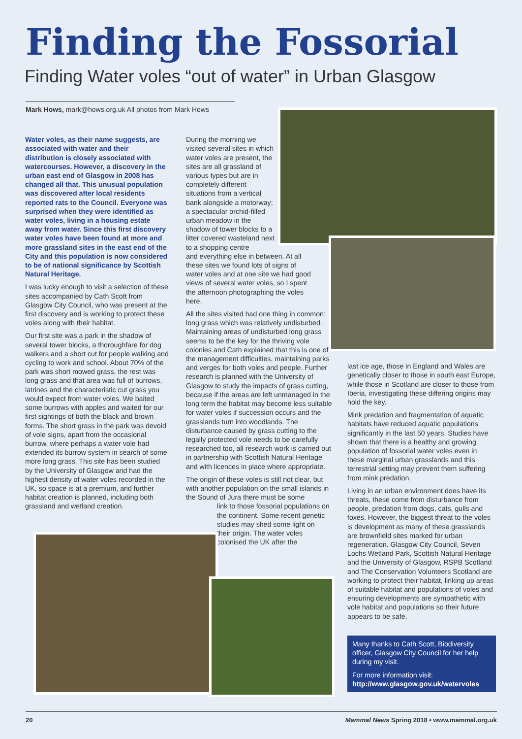Finding the Fossorial
Finding Water voles “out of water” in Urban Glasgow
Mark Hows, mark@hows.org.uk All photos from Mark Hows
Water voles, as their name suggests, are associated with water and their distribution is closely associated with watercourses. However, a discovery in the urban east end of Glasgow in 2008 has changed all that. This unusual population was discovered after local residents reported rats to the Council. Everyone was surprised when they were identified as water voles, living in a housing estate away from water. Since this first discovery water voles have been found at more and more grassland sites in the east end of the City and this population is now considered to be of national significance by Scottish Natural Heritage.
I was lucky enough to visit a selection of these sites accompanied by Cath Scott from Glasgow City Council, who was present at the first discovery and is working to protect these voles along with their habitat.
Our first site was a park in the shadow of several tower blocks, a thoroughfare for dog walkers and a short cut for people walking and cycling to work and school. About 70% of the park was short mowed grass, the rest was long grass and that area was full of burrows, latrines and the characteristic cut grass you would expect from water voles. We baited some burrows with apples and waited for our first sightings of both the black and brown forms. The short grass in the park was devoid of vole signs, apart from the occasional burrow, where perhaps a water vole had extended its burrow system in search of some more long grass. This site has been studied by the University of Glasgow and had the highest density of water voles recorded in the UK, so space is at a premium, and further habitat creation is planned, including both grassland and wetland creation.
During the morning we visited several sites in which water voles are present, the sites are all grassland of various types but are in completely different situations from a vertical bank alongside a motorway; a spectacular orchid-filled urban meadow in the shadow of tower blocks to a litter covered wasteland next to a shopping centre
and everything else in between. At all these sites we found lots of signs of water voles and at one site we had good views of several water voles, so I spent the afternoon photographing the voles here.
All the sites visited had one thing in common: long grass which was relatively undisturbed. Maintaining areas of undisturbed long grass seems to be the key for the thriving vole colonies and Cath explained that this is one of the management difficulties, maintaining parks and verges for both voles and people. Further research is planned with the University of Glasgow to study the impacts of grass cutting, because if the areas are left unmanaged in the long term the habitat may become less suitable for water voles if succession occurs and the grasslands turn into woodlands. The disturbance caused by grass cutting to the legally protected vole needs to be carefully researched too, all research work is carried out in partnership with Scottish Natural Heritage and with licences in place where appropriate.
The origin of these voles is still not clear, but with another population on the small islands in the Sound of Jura there must be some
link to those fossorial populations on the continent. Some recent genetic studies may shed some light on their origin. The water voles colonised the UK after the
last ice age, those in England and Wales are genetically closer to those in south east Europe, while those in Scotland are closer to those from Iberia, investigating these differing origins may hold the key.
Mink predation and fragmentation of aquatic habitats have reduced aquatic populations significantly in the last 50 years. Studies have shown that there is a healthy and growing population of fossorial water voles even in these marginal urban grasslands and this terrestrial setting may prevent them suffering from mink predation.
Living in an urban environment does have its threats, these come from disturbance from people, predation from dogs, cats, gulls and foxes. However, the biggest threat to the voles is development as many of these grasslands are brownfield sites marked for urban regeneration. Glasgow City Council, Seven Lochs Wetland Park, Scottish Natural Heritage and the University of Glasgow, RSPB Scotland and The Conservation Volunteers Scotland are working to protect their habitat, linking up areas of suitable habitat and populations of voles and ensuring developments are sympathetic with vole habitat and populations so their future appears to be safe.
Many thanks to Cath Scott, Biodiversity officer, Glasgow City Council for her help during my visit.
For more information visit:
http://www.glasgow.gov.uk/watervoles
20 Mammal News Spring 2018 • www.mammal.org.uk